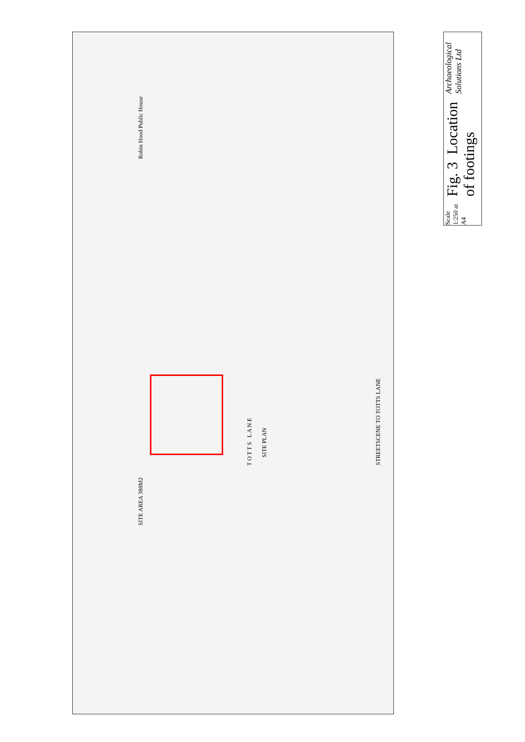SITE AREA 388M2
Robin Hood Public House
T O T T S L A N E
SITE PLAN
STREETSCENE TO TOTTS LANE
Archaeological Solutions Ltd
Fig. 3 Location of footings
Scale 1:250 at A4